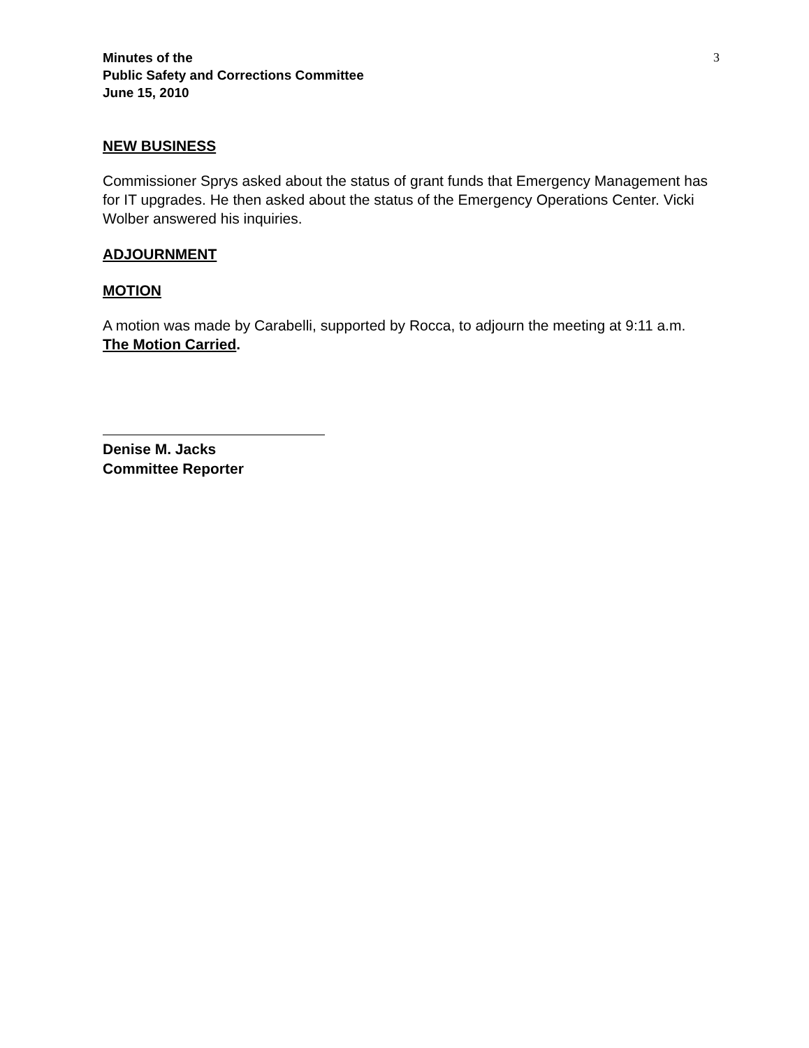Minutes of the
Public Safety and Corrections Committee
June 15, 2010
3
NEW BUSINESS
Commissioner Sprys asked about the status of grant funds that Emergency Management has for IT upgrades. He then asked about the status of the Emergency Operations Center. Vicki Wolber answered his inquiries.
ADJOURNMENT
MOTION
A motion was made by Carabelli, supported by Rocca, to adjourn the meeting at 9:11 a.m.
The Motion Carried.
Denise M. Jacks
Committee Reporter